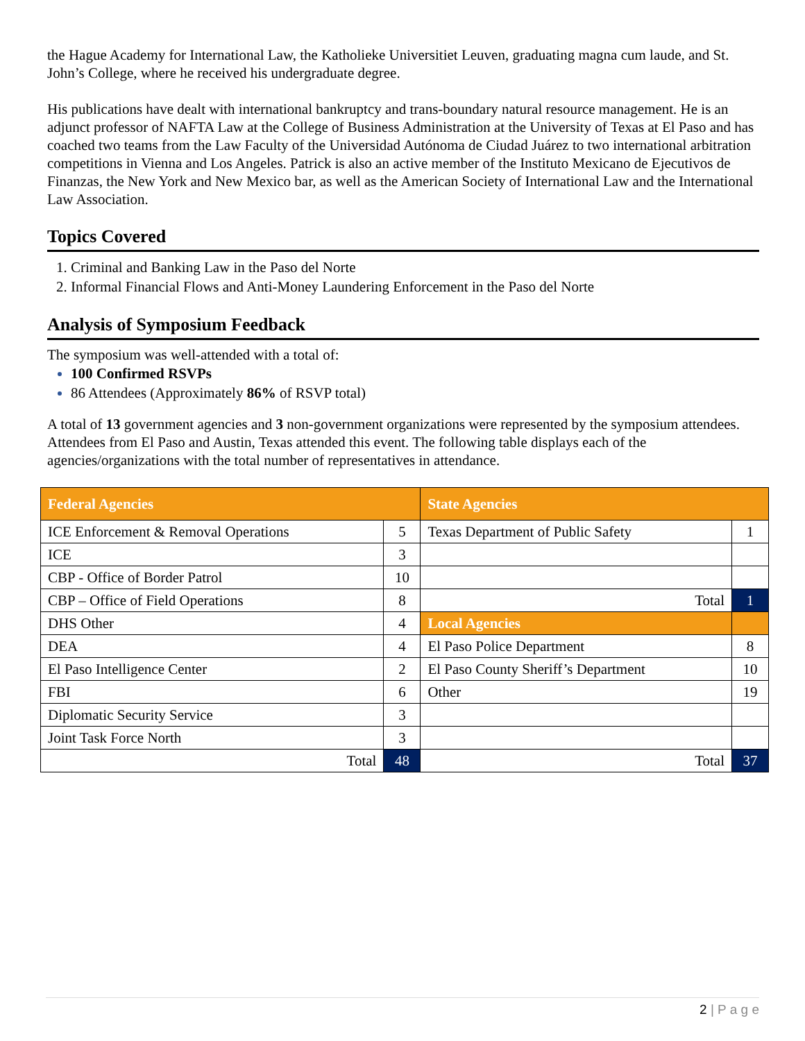the Hague Academy for International Law, the Katholieke Universitiet Leuven, graduating magna cum laude, and St. John’s College, where he received his undergraduate degree.
His publications have dealt with international bankruptcy and trans-boundary natural resource management. He is an adjunct professor of NAFTA Law at the College of Business Administration at the University of Texas at El Paso and has coached two teams from the Law Faculty of the Universidad Autónoma de Ciudad Juárez to two international arbitration competitions in Vienna and Los Angeles. Patrick is also an active member of the Instituto Mexicano de Ejecutivos de Finanzas, the New York and New Mexico bar, as well as the American Society of International Law and the International Law Association.
Topics Covered
Criminal and Banking Law in the Paso del Norte
Informal Financial Flows and Anti-Money Laundering Enforcement in the Paso del Norte
Analysis of Symposium Feedback
The symposium was well-attended with a total of:
100 Confirmed RSVPs
86 Attendees (Approximately 86% of RSVP total)
A total of 13 government agencies and 3 non-government organizations were represented by the symposium attendees. Attendees from El Paso and Austin, Texas attended this event. The following table displays each of the agencies/organizations with the total number of representatives in attendance.
| Federal Agencies | | State Agencies | |
| --- | --- | --- | --- |
| ICE Enforcement & Removal Operations | 5 | Texas Department of Public Safety | 1 |
| ICE | 3 | | |
| CBP - Office of Border Patrol | 10 | | |
| CBP – Office of Field Operations | 8 | Total | 1 |
| DHS Other | 4 | Local Agencies | |
| DEA | 4 | El Paso Police Department | 8 |
| El Paso Intelligence Center | 2 | El Paso County Sheriff’s Department | 10 |
| FBI | 6 | Other | 19 |
| Diplomatic Security Service | 3 | | |
| Joint Task Force North | 3 | | |
| Total | 48 | Total | 37 |
2 | P a g e